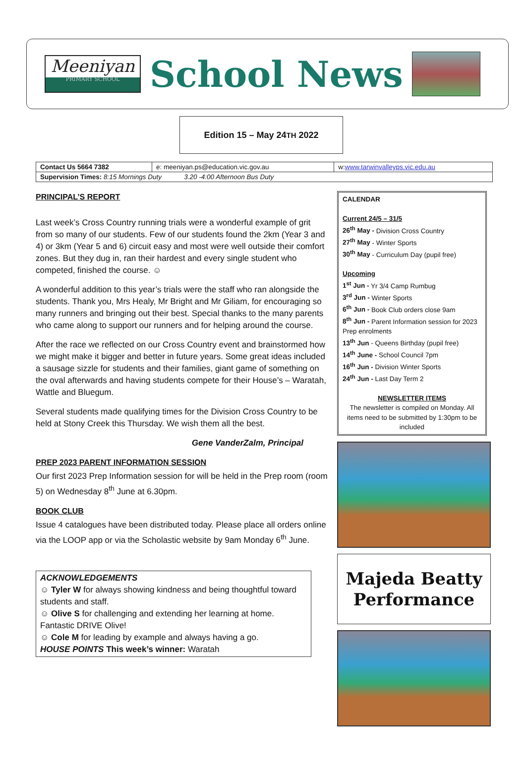Meeniyan
PRIMARY SCHOOL
School News
Edition 15 – May 24<sup>TH</sup> 2022
| Contact Us 5664 7382 | e: meeniyan.ps@education.vic.gov.au | w: www.tarwinvalleyps.vic.edu.au |
| Supervision Times: 8:15 Mornings Duty 3.20 -4:00 Afternoon Bus Duty | | |
PRINCIPAL’S REPORT
Last week’s Cross Country running trials were a wonderful example of grit from so many of our students. Few of our students found the 2km (Year 3 and 4) or 3km (Year 5 and 6) circuit easy and most were well outside their comfort zones. But they dug in, ran their hardest and every single student who competed, finished the course. ☺
A wonderful addition to this year’s trials were the staff who ran alongside the students. Thank you, Mrs Healy, Mr Bright and Mr Giliam, for encouraging so many runners and bringing out their best. Special thanks to the many parents who came along to support our runners and for helping around the course.
After the race we reflected on our Cross Country event and brainstormed how we might make it bigger and better in future years. Some great ideas included a sausage sizzle for students and their families, giant game of something on the oval afterwards and having students compete for their House’s – Waratah, Wattle and Bluegum.
Several students made qualifying times for the Division Cross Country to be held at Stony Creek this Thursday. We wish them all the best.
Gene VanderZalm, Principal
PREP 2023 PARENT INFORMATION SESSION
Our first 2023 Prep Information session for will be held in the Prep room (room 5) on Wednesday 8<sup>th</sup> June at 6.30pm.
BOOK CLUB
Issue 4 catalogues have been distributed today. Please place all orders online via the LOOP app or via the Scholastic website by 9am Monday 6<sup>th</sup> June.
ACKNOWLEDGEMENTS
☺ Tyler W for always showing kindness and being thoughtful toward students and staff.
☺ Olive S for challenging and extending her learning at home. Fantastic DRIVE Olive!
☺ Cole M for leading by example and always having a go.
HOUSE POINTS This week’s winner: Waratah
CALENDAR
Current 24/5 – 31/5
26<sup>th</sup> May - Division Cross Country
27<sup>th</sup> May - Winter Sports
30<sup>th</sup> May - Curriculum Day (pupil free)
Upcoming
1<sup>st</sup> Jun - Yr 3/4 Camp Rumbug
3<sup>rd</sup> Jun - Winter Sports
6<sup>th</sup> Jun - Book Club orders close 9am
8<sup>th</sup> Jun - Parent Information session for 2023 Prep enrolments
13<sup>th</sup> Jun - Queens Birthday (pupil free)
14<sup>th</sup> June - School Council 7pm
16<sup>th</sup> Jun - Division Winter Sports
24<sup>th</sup> Jun - Last Day Term 2
NEWSLETTER ITEMS
The newsletter is compiled on Monday. All items need to be submitted by 1:30pm to be included
Majeda Beatty
Performance